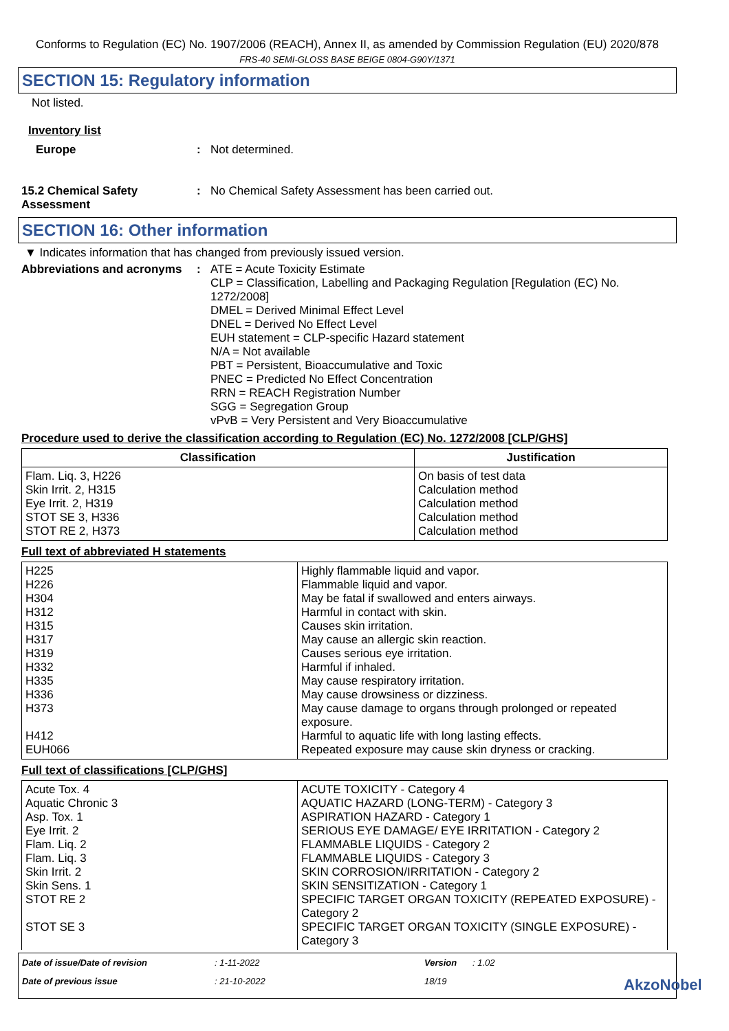Conforms to Regulation (EC) No. 1907/2006 (REACH), Annex II, as amended by Commission Regulation (EU) 2020/878
FRS-40 SEMI-GLOSS BASE BEIGE 0804-G90Y/1371
SECTION 15: Regulatory information
Not listed.
Inventory list
Europe : Not determined.
15.2 Chemical Safety Assessment
: No Chemical Safety Assessment has been carried out.
SECTION 16: Other information
▼ Indicates information that has changed from previously issued version.
Abbreviations and acronyms
: ATE = Acute Toxicity Estimate
CLP = Classification, Labelling and Packaging Regulation [Regulation (EC) No. 1272/2008]
DMEL = Derived Minimal Effect Level
DNEL = Derived No Effect Level
EUH statement = CLP-specific Hazard statement
N/A = Not available
PBT = Persistent, Bioaccumulative and Toxic
PNEC = Predicted No Effect Concentration
RRN = REACH Registration Number
SGG = Segregation Group
vPvB = Very Persistent and Very Bioaccumulative
Procedure used to derive the classification according to Regulation (EC) No. 1272/2008 [CLP/GHS]
| Classification | Justification |
| --- | --- |
| Flam. Liq. 3, H226 Skin Irrit. 2, H315 Eye Irrit. 2, H319 STOT SE 3, H336 STOT RE 2, H373 | On basis of test data Calculation method Calculation method Calculation method Calculation method |
Full text of abbreviated H statements
| H225 H226 H304 H312 H315 H317 H319 H332 H335 H336 H373 H412 EUH066 | Highly flammable liquid and vapor. Flammable liquid and vapor. May be fatal if swallowed and enters airways. Harmful in contact with skin. Causes skin irritation. May cause an allergic skin reaction. Causes serious eye irritation. Harmful if inhaled. May cause respiratory irritation. May cause drowsiness or dizziness. May cause damage to organs through prolonged or repeated exposure. Harmful to aquatic life with long lasting effects. Repeated exposure may cause skin dryness or cracking. |
Full text of classifications [CLP/GHS]
| Acute Tox. 4 Aquatic Chronic 3 Asp. Tox. 1 Eye Irrit. 2 Flam. Liq. 2 Flam. Liq. 3 Skin Irrit. 2 Skin Sens. 1 STOT RE 2 STOT SE 3 | ACUTE TOXICITY - Category 4 AQUATIC HAZARD (LONG-TERM) - Category 3 ASPIRATION HAZARD - Category 1 SERIOUS EYE DAMAGE/ EYE IRRITATION - Category 2 FLAMMABLE LIQUIDS - Category 2 FLAMMABLE LIQUIDS - Category 3 SKIN CORROSION/IRRITATION - Category 2 SKIN SENSITIZATION - Category 1 SPECIFIC TARGET ORGAN TOXICITY (REPEATED EXPOSURE) - Category 2 SPECIFIC TARGET ORGAN TOXICITY (SINGLE EXPOSURE) - Category 3 |
Date of issue/Date of revision
: 1-11-2022
Version
: 1.02
Date of previous issue
: 21-10-2022
18/19
AkzoNobel